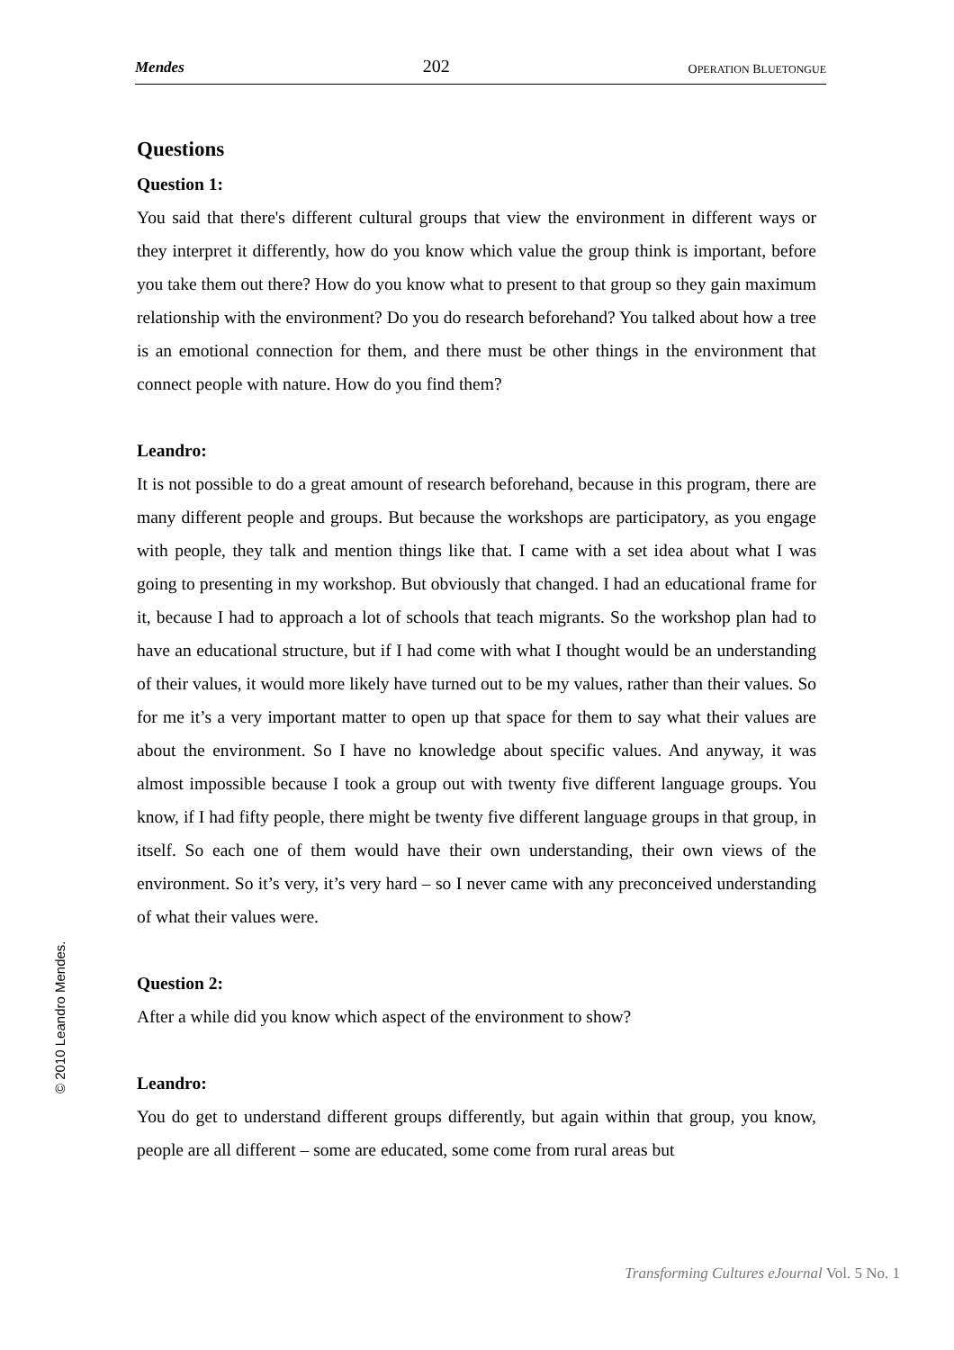Mendes 202 OPERATION BLUETONGUE
Questions
Question 1:
You said that there's different cultural groups that view the environment in different ways or they interpret it differently, how do you know which value the group think is important, before you take them out there? How do you know what to present to that group so they gain maximum relationship with the environment? Do you do research beforehand? You talked about how a tree is an emotional connection for them, and there must be other things in the environment that connect people with nature. How do you find them?
Leandro:
It is not possible to do a great amount of research beforehand, because in this program, there are many different people and groups. But because the workshops are participatory, as you engage with people, they talk and mention things like that. I came with a set idea about what I was going to presenting in my workshop. But obviously that changed. I had an educational frame for it, because I had to approach a lot of schools that teach migrants. So the workshop plan had to have an educational structure, but if I had come with what I thought would be an understanding of their values, it would more likely have turned out to be my values, rather than their values. So for me it’s a very important matter to open up that space for them to say what their values are about the environment. So I have no knowledge about specific values. And anyway, it was almost impossible because I took a group out with twenty five different language groups. You know, if I had fifty people, there might be twenty five different language groups in that group, in itself. So each one of them would have their own understanding, their own views of the environment. So it’s very, it’s very hard – so I never came with any preconceived understanding of what their values were.
Question 2:
After a while did you know which aspect of the environment to show?
Leandro:
You do get to understand different groups differently, but again within that group, you know, people are all different – some are educated, some come from rural areas but
© 2010 Leandro Mendes.
Transforming Cultures eJournal Vol. 5 No. 1